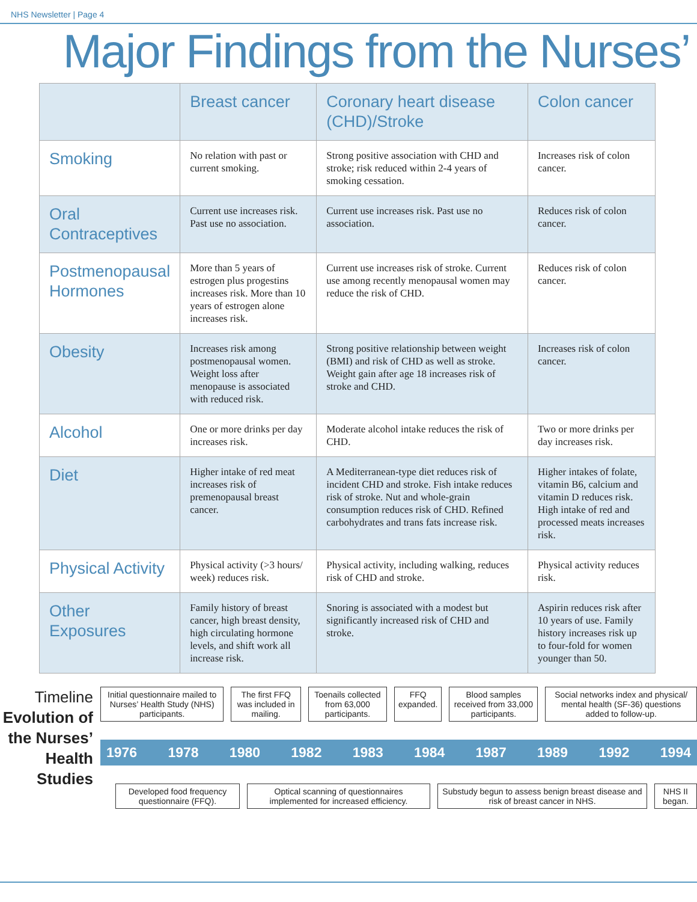NHS Newsletter | Page 4
Major Findings from the Nurses’
| | Breast cancer | Coronary heart disease (CHD)/Stroke | Colon cancer |
| --- | --- | --- | --- |
| Smoking | No relation with past or current smoking. | Strong positive association with CHD and stroke; risk reduced within 2-4 years of smoking cessation. | Increases risk of colon cancer. |
| Oral Contraceptives | Current use increases risk. Past use no association. | Current use increases risk. Past use no association. | Reduces risk of colon cancer. |
| Postmenopausal Hormones | More than 5 years of estrogen plus progestins increases risk. More than 10 years of estrogen alone increases risk. | Current use increases risk of stroke. Current use among recently menopausal women may reduce the risk of CHD. | Reduces risk of colon cancer. |
| Obesity | Increases risk among postmenopausal women. Weight loss after menopause is associated with reduced risk. | Strong positive relationship between weight (BMI) and risk of CHD as well as stroke. Weight gain after age 18 increases risk of stroke and CHD. | Increases risk of colon cancer. |
| Alcohol | One or more drinks per day increases risk. | Moderate alcohol intake reduces the risk of CHD. | Two or more drinks per day increases risk. |
| Diet | Higher intake of red meat increases risk of premenopausal breast cancer. | A Mediterranean-type diet reduces risk of incident CHD and stroke. Fish intake reduces risk of stroke. Nut and whole-grain consumption reduces risk of CHD. Refined carbohydrates and trans fats increase risk. | Higher intakes of folate, vitamin B6, calcium and vitamin D reduces risk. High intake of red and processed meats increases risk. |
| Physical Activity | Physical activity (>3 hours/ week) reduces risk. | Physical activity, including walking, reduces risk of CHD and stroke. | Physical activity reduces risk. |
| Other Exposures | Family history of breast cancer, high breast density, high circulating hormone levels, and shift work all increase risk. | Snoring is associated with a modest but significantly increased risk of CHD and stroke. | Aspirin reduces risk after 10 years of use. Family history increases risk up to four-fold for women younger than 50. |
Timeline
Evolution of the Nurses’ Health Studies
Initial questionnaire mailed to Nurses’ Health Study (NHS) participants.
The first FFQ was included in mailing.
Toenails collected from 63,000 participants.
FFQ expanded. Blood samples received from 33,000 participants.
Social networks index and physical/ mental health (SF-36) questions added to follow-up.
1976 1978 1980 1982 1983 1984 1987 1989 1992 1994
Developed food frequency questionnaire (FFQ).
Optical scanning of questionnaires implemented for increased efficiency.
Substudy begun to assess benign breast disease and risk of breast cancer in NHS.
NHS II began.